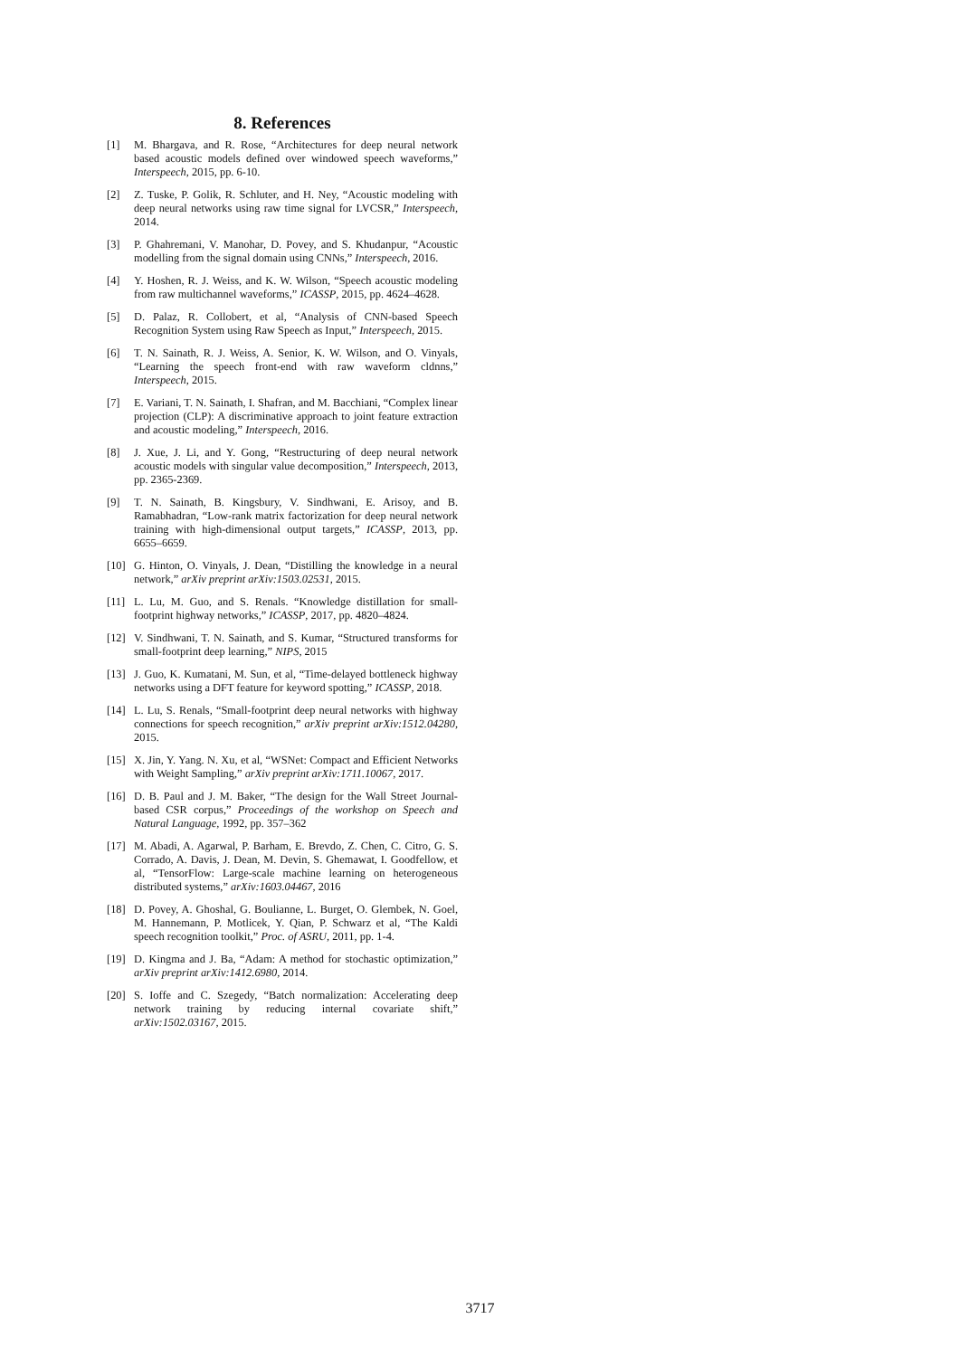8. References
[1] M. Bhargava, and R. Rose, “Architectures for deep neural network based acoustic models defined over windowed speech waveforms,” Interspeech, 2015, pp. 6-10.
[2] Z. Tuske, P. Golik, R. Schluter, and H. Ney, “Acoustic modeling with deep neural networks using raw time signal for LVCSR,” Interspeech, 2014.
[3] P. Ghahremani, V. Manohar, D. Povey, and S. Khudanpur, “Acoustic modelling from the signal domain using CNNs,” Interspeech, 2016.
[4] Y. Hoshen, R. J. Weiss, and K. W. Wilson, “Speech acoustic modeling from raw multichannel waveforms,” ICASSP, 2015, pp. 4624–4628.
[5] D. Palaz, R. Collobert, et al, “Analysis of CNN-based Speech Recognition System using Raw Speech as Input,” Interspeech, 2015.
[6] T. N. Sainath, R. J. Weiss, A. Senior, K. W. Wilson, and O. Vinyals, “Learning the speech front-end with raw waveform cldnns,” Interspeech, 2015.
[7] E. Variani, T. N. Sainath, I. Shafran, and M. Bacchiani, “Complex linear projection (CLP): A discriminative approach to joint feature extraction and acoustic modeling,” Interspeech, 2016.
[8] J. Xue, J. Li, and Y. Gong, “Restructuring of deep neural network acoustic models with singular value decomposition,” Interspeech, 2013, pp. 2365-2369.
[9] T. N. Sainath, B. Kingsbury, V. Sindhwani, E. Arisoy, and B. Ramabhadran, “Low-rank matrix factorization for deep neural network training with high-dimensional output targets,” ICASSP, 2013, pp. 6655–6659.
[10] G. Hinton, O. Vinyals, J. Dean, “Distilling the knowledge in a neural network,” arXiv preprint arXiv:1503.02531, 2015.
[11] L. Lu, M. Guo, and S. Renals. “Knowledge distillation for small-footprint highway networks,” ICASSP, 2017, pp. 4820–4824.
[12] V. Sindhwani, T. N. Sainath, and S. Kumar, “Structured transforms for small-footprint deep learning,” NIPS, 2015
[13] J. Guo, K. Kumatani, M. Sun, et al, “Time-delayed bottleneck highway networks using a DFT feature for keyword spotting,” ICASSP, 2018.
[14] L. Lu, S. Renals, “Small-footprint deep neural networks with highway connections for speech recognition,” arXiv preprint arXiv:1512.04280, 2015.
[15] X. Jin, Y. Yang. N. Xu, et al, “WSNet: Compact and Efficient Networks with Weight Sampling,” arXiv preprint arXiv:1711.10067, 2017.
[16] D. B. Paul and J. M. Baker, “The design for the Wall Street Journal-based CSR corpus,” Proceedings of the workshop on Speech and Natural Language, 1992, pp. 357–362
[17] M. Abadi, A. Agarwal, P. Barham, E. Brevdo, Z. Chen, C. Citro, G. S. Corrado, A. Davis, J. Dean, M. Devin, S. Ghemawat, I. Goodfellow, et al, “TensorFlow: Large-scale machine learning on heterogeneous distributed systems,” arXiv:1603.04467, 2016
[18] D. Povey, A. Ghoshal, G. Boulianne, L. Burget, O. Glembek, N. Goel, M. Hannemann, P. Motlicek, Y. Qian, P. Schwarz et al, “The Kaldi speech recognition toolkit,” Proc. of ASRU, 2011, pp. 1-4.
[19] D. Kingma and J. Ba, “Adam: A method for stochastic optimization,” arXiv preprint arXiv:1412.6980, 2014.
[20] S. Ioffe and C. Szegedy, “Batch normalization: Accelerating deep network training by reducing internal covariate shift,” arXiv:1502.03167, 2015.
3717